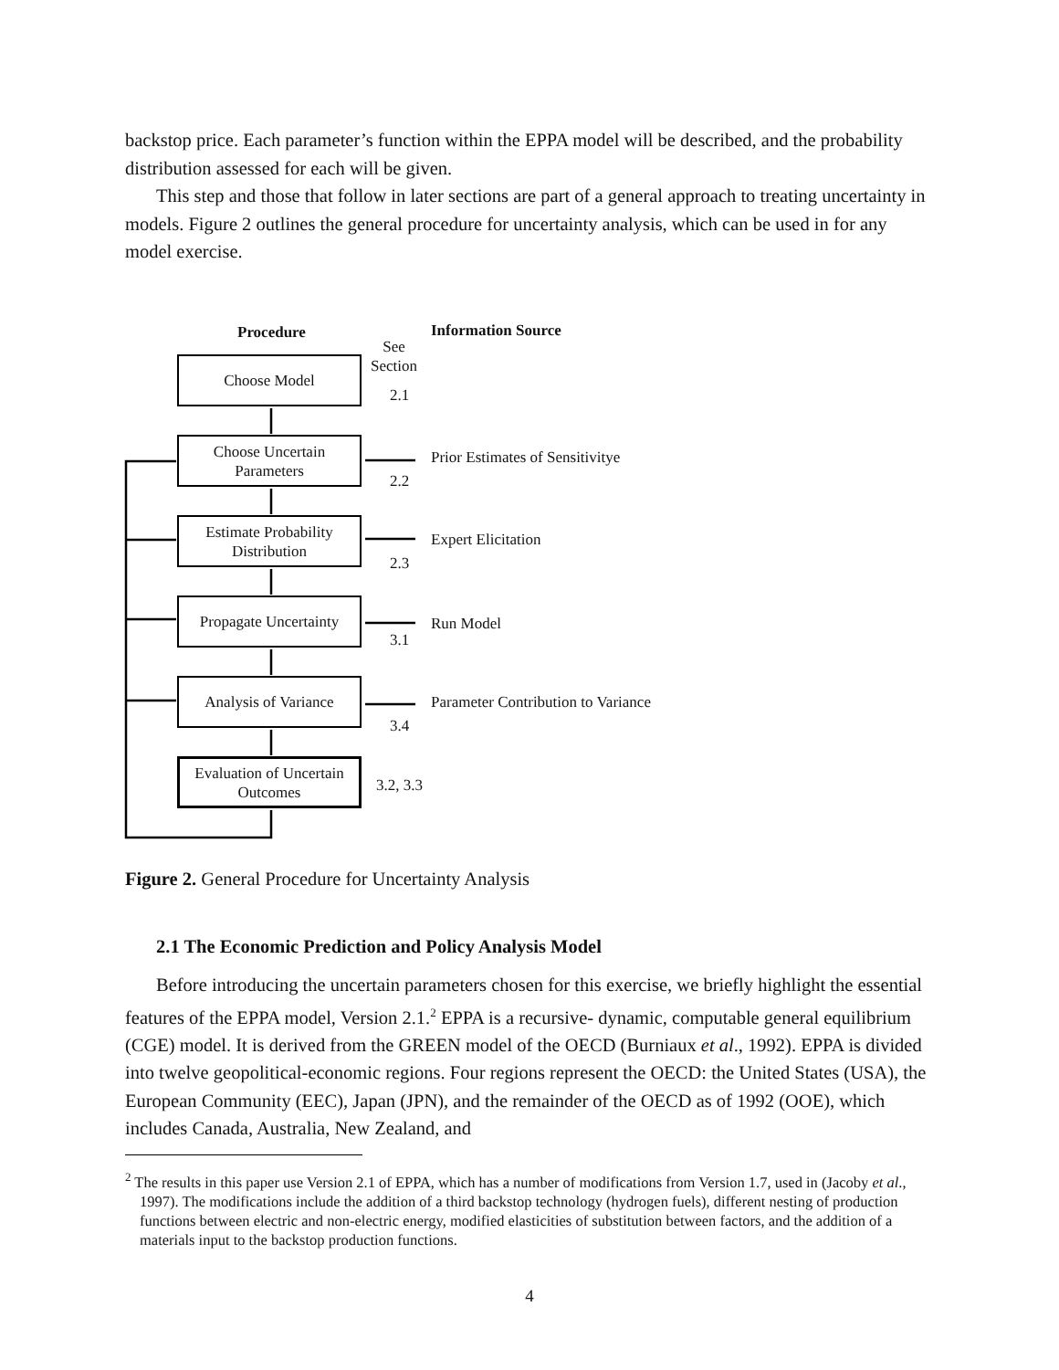backstop price. Each parameter’s function within the EPPA model will be described, and the probability distribution assessed for each will be given.
This step and those that follow in later sections are part of a general approach to treating uncertainty in models. Figure 2 outlines the general procedure for uncertainty analysis, which can be used in for any model exercise.
Procedure Information Source
See
Section
Choose Model
2.1
Choose Uncertain
Parameters
2.2
Prior Estimates of Sensitivitye
Estimate Probability
Distribution
2.3
Expert Elicitation
Propagate Uncertainty
3.1
Run Model
Analysis of Variance
3.4
Parameter Contribution to Variance
Evaluation of Uncertain
Outcomes
3.2, 3.3
Figure 2. General Procedure for Uncertainty Analysis
2.1 The Economic Prediction and Policy Analysis Model
Before introducing the uncertain parameters chosen for this exercise, we briefly highlight the essential features of the EPPA model, Version 2.1.<sup>2</sup> EPPA is a recursive- dynamic, computable general equilibrium (CGE) model. It is derived from the GREEN model of the OECD (Burniaux et al., 1992). EPPA is divided into twelve geopolitical-economic regions. Four regions represent the OECD: the United States (USA), the European Community (EEC), Japan (JPN), and the remainder of the OECD as of 1992 (OOE), which includes Canada, Australia, New Zealand, and
<sup>2</sup> The results in this paper use Version 2.1 of EPPA, which has a number of modifications from Version 1.7, used in (Jacoby et al., 1997). The modifications include the addition of a third backstop technology (hydrogen fuels), different nesting of production functions between electric and non-electric energy, modified elasticities of substitution between factors, and the addition of a materials input to the backstop production functions.
4